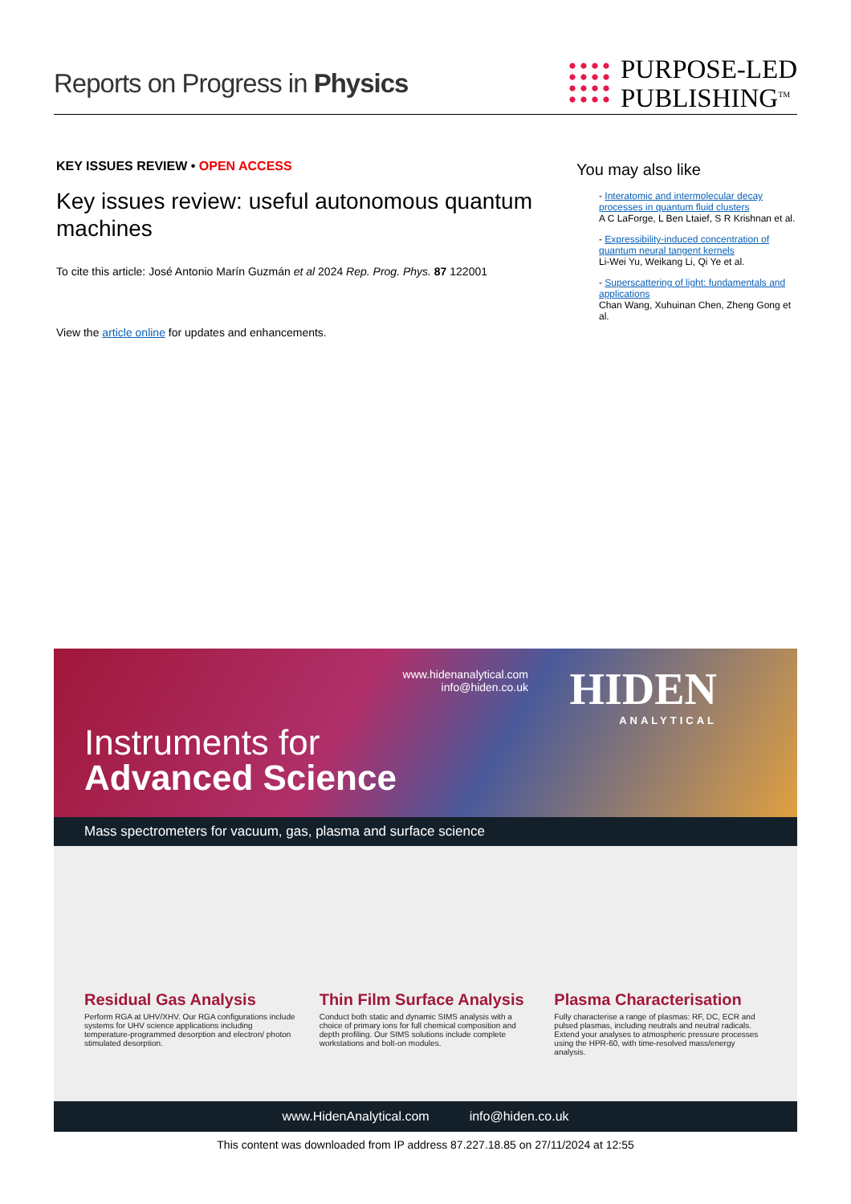Reports on Progress in Physics
PURPOSE-LED
PUBLISHING<sup>TM</sup>
KEY ISSUES REVIEW • OPEN ACCESS
Key issues review: useful autonomous quantum machines
To cite this article: José Antonio Marín Guzmán et al 2024 Rep. Prog. Phys. 87 122001
View the article online for updates and enhancements.
You may also like
- Interatomic and intermolecular decay processes in quantum fluid clusters
A C LaForge, L Ben Ltaief, S R Krishnan et al.
- Expressibility-induced concentration of quantum neural tangent kernels
Li-Wei Yu, Weikang Li, Qi Ye et al.
- Superscattering of light: fundamentals and applications
Chan Wang, Xuhuinan Chen, Zheng Gong et al.
www.hidenanalytical.com
info@hiden.co.uk
HIDEN
ANALYTICAL
Instruments for
Advanced Science
Mass spectrometers for vacuum, gas, plasma and surface science
Residual Gas Analysis
Perform RGA at UHV/XHV. Our RGA configurations include systems for UHV science applications including temperature-programmed desorption and electron/ photon stimulated desorption.
Thin Film Surface Analysis
Conduct both static and dynamic SIMS analysis with a choice of primary ions for full chemical composition and depth profiling. Our SIMS solutions include complete workstations and bolt-on modules.
Plasma Characterisation
Fully characterise a range of plasmas: RF, DC, ECR and pulsed plasmas, including neutrals and neutral radicals. Extend your analyses to atmospheric pressure processes using the HPR-60, with time-resolved mass/energy analysis.
www.HidenAnalytical.com info@hiden.co.uk
This content was downloaded from IP address 87.227.18.85 on 27/11/2024 at 12:55